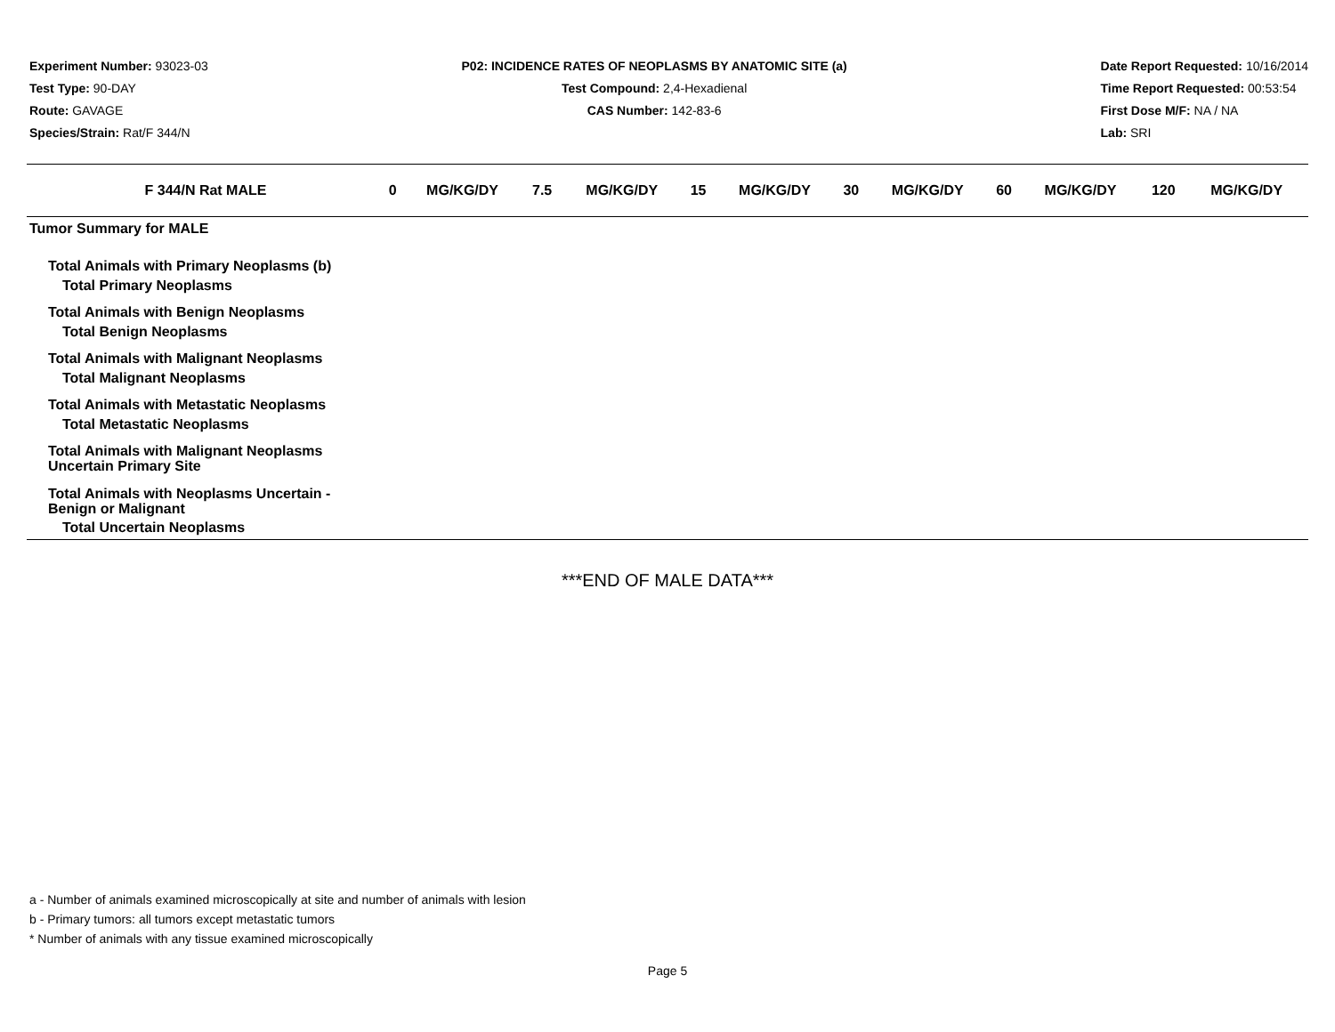Experiment Number: 93023-03
Test Type: 90-DAY
Route: GAVAGE
Species/Strain: Rat/F 344/N
P02: INCIDENCE RATES OF NEOPLASMS BY ANATOMIC SITE (a)
Test Compound: 2,4-Hexadienal
CAS Number: 142-83-6
Date Report Requested: 10/16/2014
Time Report Requested: 00:53:54
First Dose M/F: NA / NA
Lab: SRI
| F 344/N Rat MALE | 0 | MG/KG/DY | 7.5 | MG/KG/DY | 15 | MG/KG/DY | 30 | MG/KG/DY | 60 | MG/KG/DY | 120 | MG/KG/DY |
| --- | --- | --- | --- | --- | --- | --- | --- | --- | --- | --- | --- | --- |
| Tumor Summary for MALE | | | | | | | | | | | | |
| Total Animals with Primary Neoplasms (b) | | | | | | | | | | | | |
| Total Primary Neoplasms | | | | | | | | | | | | |
| Total Animals with Benign Neoplasms | | | | | | | | | | | | |
| Total Benign Neoplasms | | | | | | | | | | | | |
| Total Animals with Malignant Neoplasms | | | | | | | | | | | | |
| Total Malignant Neoplasms | | | | | | | | | | | | |
| Total Animals with Metastatic Neoplasms | | | | | | | | | | | | |
| Total Metastatic Neoplasms | | | | | | | | | | | | |
| Total Animals with Malignant Neoplasms Uncertain Primary Site | | | | | | | | | | | | |
| Total Animals with Neoplasms Uncertain - Benign or Malignant | | | | | | | | | | | | |
| Total Uncertain Neoplasms | | | | | | | | | | | | |
***END OF MALE DATA***
a - Number of animals examined microscopically at site and number of animals with lesion
b - Primary tumors: all tumors except metastatic tumors
* Number of animals with any tissue examined microscopically
Page 5